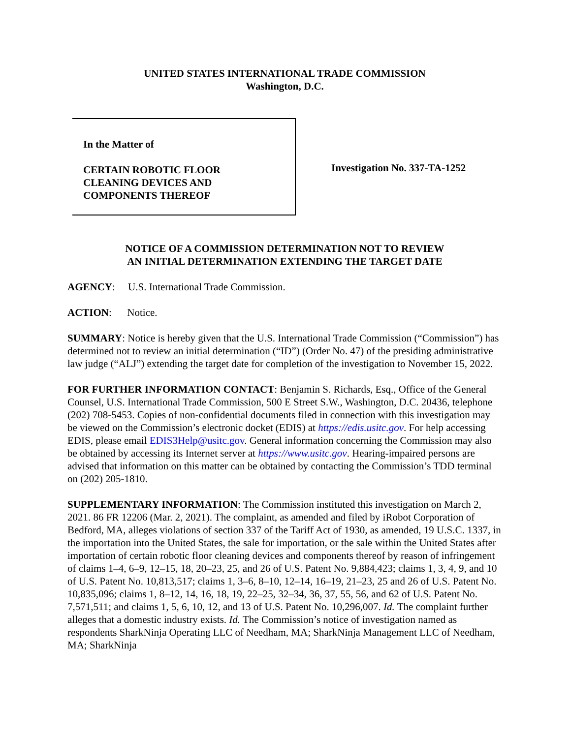UNITED STATES INTERNATIONAL TRADE COMMISSION
Washington, D.C.
In the Matter of
CERTAIN ROBOTIC FLOOR
CLEANING DEVICES AND
COMPONENTS THEREOF
Investigation No. 337-TA-1252
NOTICE OF A COMMISSION DETERMINATION NOT TO REVIEW
AN INITIAL DETERMINATION EXTENDING THE TARGET DATE
AGENCY: U.S. International Trade Commission.
ACTION: Notice.
SUMMARY: Notice is hereby given that the U.S. International Trade Commission (“Commission”) has determined not to review an initial determination (“ID”) (Order No. 47) of the presiding administrative law judge (“ALJ”) extending the target date for completion of the investigation to November 15, 2022.
FOR FURTHER INFORMATION CONTACT: Benjamin S. Richards, Esq., Office of the General Counsel, U.S. International Trade Commission, 500 E Street S.W., Washington, D.C. 20436, telephone (202) 708-5453. Copies of non-confidential documents filed in connection with this investigation may be viewed on the Commission’s electronic docket (EDIS) at https://edis.usitc.gov. For help accessing EDIS, please email EDIS3Help@usitc.gov. General information concerning the Commission may also be obtained by accessing its Internet server at https://www.usitc.gov. Hearing-impaired persons are advised that information on this matter can be obtained by contacting the Commission’s TDD terminal on (202) 205-1810.
SUPPLEMENTARY INFORMATION: The Commission instituted this investigation on March 2, 2021. 86 FR 12206 (Mar. 2, 2021). The complaint, as amended and filed by iRobot Corporation of Bedford, MA, alleges violations of section 337 of the Tariff Act of 1930, as amended, 19 U.S.C. 1337, in the importation into the United States, the sale for importation, or the sale within the United States after importation of certain robotic floor cleaning devices and components thereof by reason of infringement of claims 1–4, 6–9, 12–15, 18, 20–23, 25, and 26 of U.S. Patent No. 9,884,423; claims 1, 3, 4, 9, and 10 of U.S. Patent No. 10,813,517; claims 1, 3–6, 8–10, 12–14, 16–19, 21–23, 25 and 26 of U.S. Patent No. 10,835,096; claims 1, 8–12, 14, 16, 18, 19, 22–25, 32–34, 36, 37, 55, 56, and 62 of U.S. Patent No. 7,571,511; and claims 1, 5, 6, 10, 12, and 13 of U.S. Patent No. 10,296,007. Id. The complaint further alleges that a domestic industry exists. Id. The Commission’s notice of investigation named as respondents SharkNinja Operating LLC of Needham, MA; SharkNinja Management LLC of Needham, MA; SharkNinja